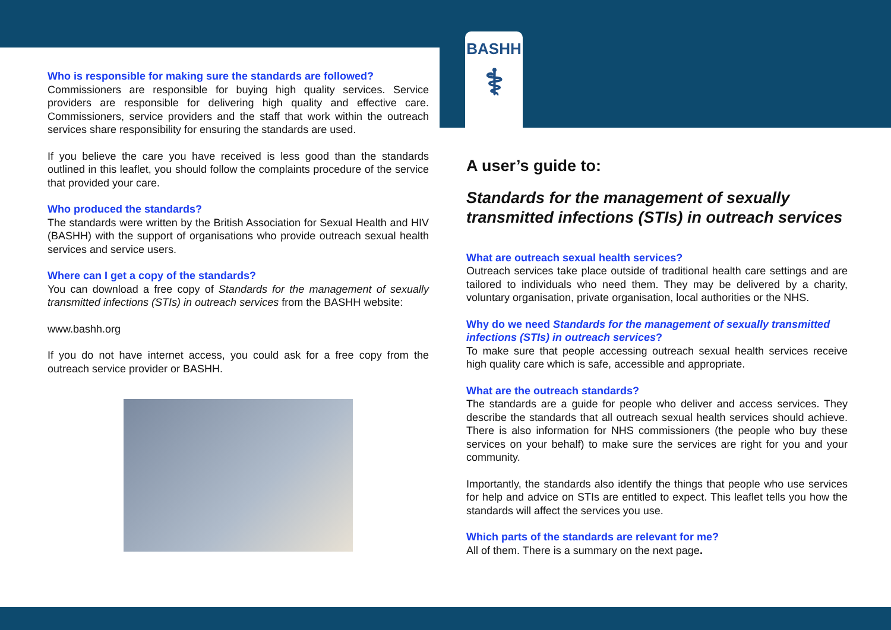BASHH
⚕
Who is responsible for making sure the standards are followed?
Commissioners are responsible for buying high quality services. Service providers are responsible for delivering high quality and effective care. Commissioners, service providers and the staff that work within the outreach services share responsibility for ensuring the standards are used.
If you believe the care you have received is less good than the standards outlined in this leaflet, you should follow the complaints procedure of the service that provided your care.
Who produced the standards?
The standards were written by the British Association for Sexual Health and HIV (BASHH) with the support of organisations who provide outreach sexual health services and service users.
Where can I get a copy of the standards?
You can download a free copy of Standards for the management of sexually transmitted infections (STIs) in outreach services from the BASHH website:
www.bashh.org
If you do not have internet access, you could ask for a free copy from the outreach service provider or BASHH.
A user’s guide to:
Standards for the management of sexually transmitted infections (STIs) in outreach services
What are outreach sexual health services?
Outreach services take place outside of traditional health care settings and are tailored to individuals who need them. They may be delivered by a charity, voluntary organisation, private organisation, local authorities or the NHS.
Why do we need Standards for the management of sexually transmitted infections (STIs) in outreach services?
To make sure that people accessing outreach sexual health services receive high quality care which is safe, accessible and appropriate.
What are the outreach standards?
The standards are a guide for people who deliver and access services. They describe the standards that all outreach sexual health services should achieve. There is also information for NHS commissioners (the people who buy these services on your behalf) to make sure the services are right for you and your community.
Importantly, the standards also identify the things that people who use services for help and advice on STIs are entitled to expect. This leaflet tells you how the standards will affect the services you use.
Which parts of the standards are relevant for me?
All of them. There is a summary on the next page.